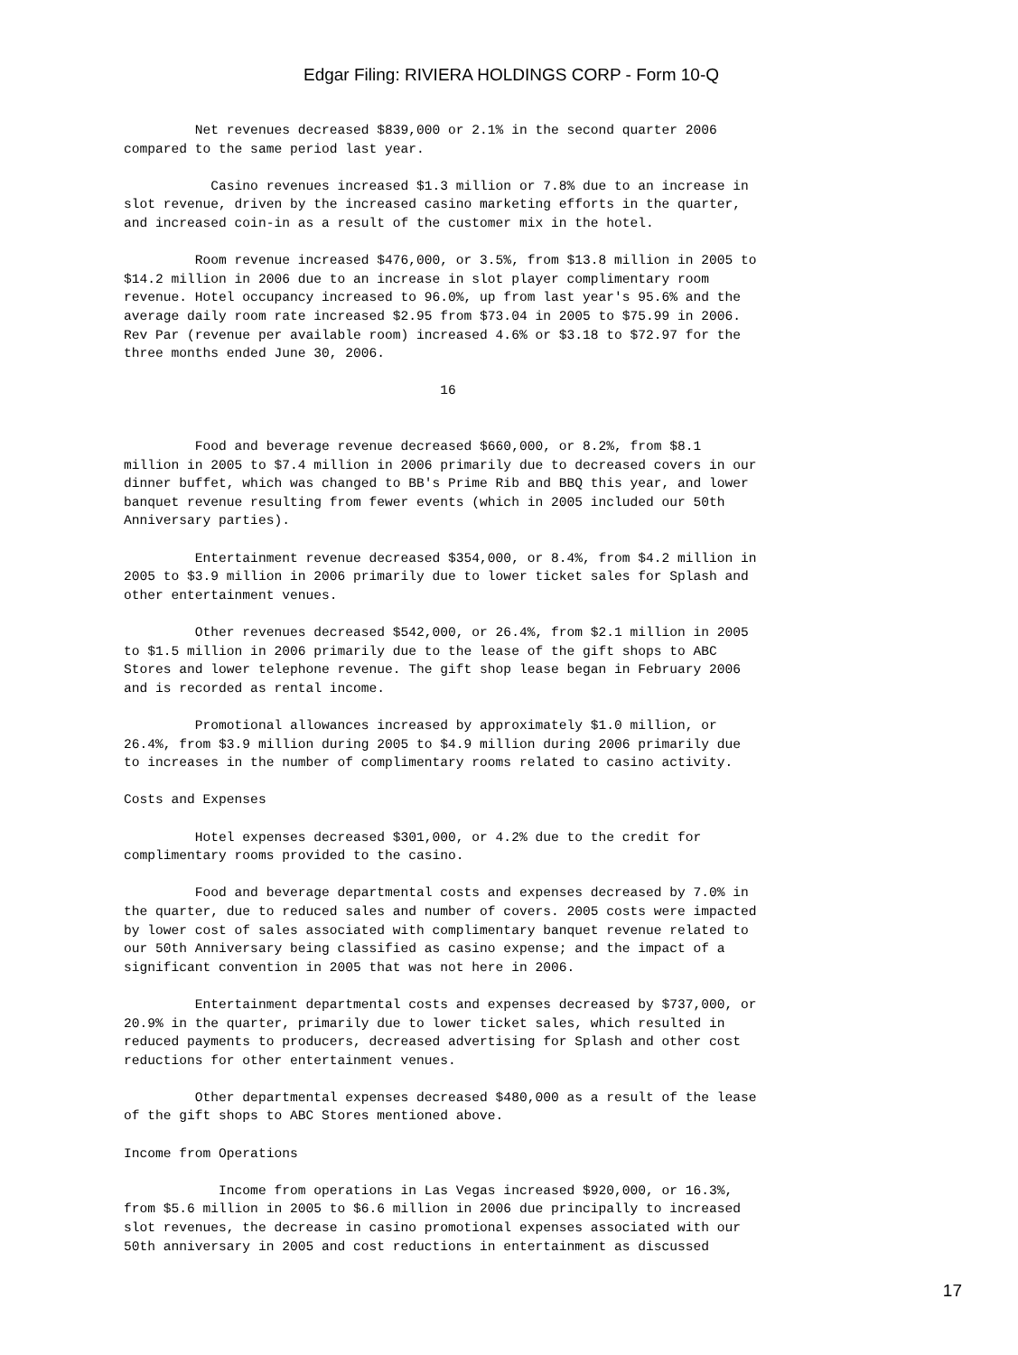Edgar Filing: RIVIERA HOLDINGS CORP - Form 10-Q
         Net revenues decreased $839,000 or 2.1% in the second quarter 2006
compared to the same period last year.

           Casino revenues increased $1.3 million or 7.8% due to an increase in
slot revenue, driven by the increased casino marketing efforts in the quarter,
and increased coin-in as a result of the customer mix in the hotel.

         Room revenue increased $476,000, or 3.5%, from $13.8 million in 2005 to
$14.2 million in 2006 due to an increase in slot player complimentary room
revenue. Hotel occupancy increased to 96.0%, up from last year's 95.6% and the
average daily room rate increased $2.95 from $73.04 in 2005 to $75.99 in 2006.
Rev Par (revenue per available room) increased 4.6% or $3.18 to $72.97 for the
three months ended June 30, 2006.

                                        16


         Food and beverage revenue decreased $660,000, or 8.2%, from $8.1
million in 2005 to $7.4 million in 2006 primarily due to decreased covers in our
dinner buffet, which was changed to BB's Prime Rib and BBQ this year, and lower
banquet revenue resulting from fewer events (which in 2005 included our 50th
Anniversary parties).

         Entertainment revenue decreased $354,000, or 8.4%, from $4.2 million in
2005 to $3.9 million in 2006 primarily due to lower ticket sales for Splash and
other entertainment venues.

         Other revenues decreased $542,000, or 26.4%, from $2.1 million in 2005
to $1.5 million in 2006 primarily due to the lease of the gift shops to ABC
Stores and lower telephone revenue. The gift shop lease began in February 2006
and is recorded as rental income.

         Promotional allowances increased by approximately $1.0 million, or
26.4%, from $3.9 million during 2005 to $4.9 million during 2006 primarily due
to increases in the number of complimentary rooms related to casino activity.

Costs and Expenses

         Hotel expenses decreased $301,000, or 4.2% due to the credit for
complimentary rooms provided to the casino.

         Food and beverage departmental costs and expenses decreased by 7.0% in
the quarter, due to reduced sales and number of covers. 2005 costs were impacted
by lower cost of sales associated with complimentary banquet revenue related to
our 50th Anniversary being classified as casino expense; and the impact of a
significant convention in 2005 that was not here in 2006.

         Entertainment departmental costs and expenses decreased by $737,000, or
20.9% in the quarter, primarily due to lower ticket sales, which resulted in
reduced payments to producers, decreased advertising for Splash and other cost
reductions for other entertainment venues.

         Other departmental expenses decreased $480,000 as a result of the lease
of the gift shops to ABC Stores mentioned above.

Income from Operations

            Income from operations in Las Vegas increased $920,000, or 16.3%,
from $5.6 million in 2005 to $6.6 million in 2006 due principally to increased
slot revenues, the decrease in casino promotional expenses associated with our
50th anniversary in 2005 and cost reductions in entertainment as discussed
17